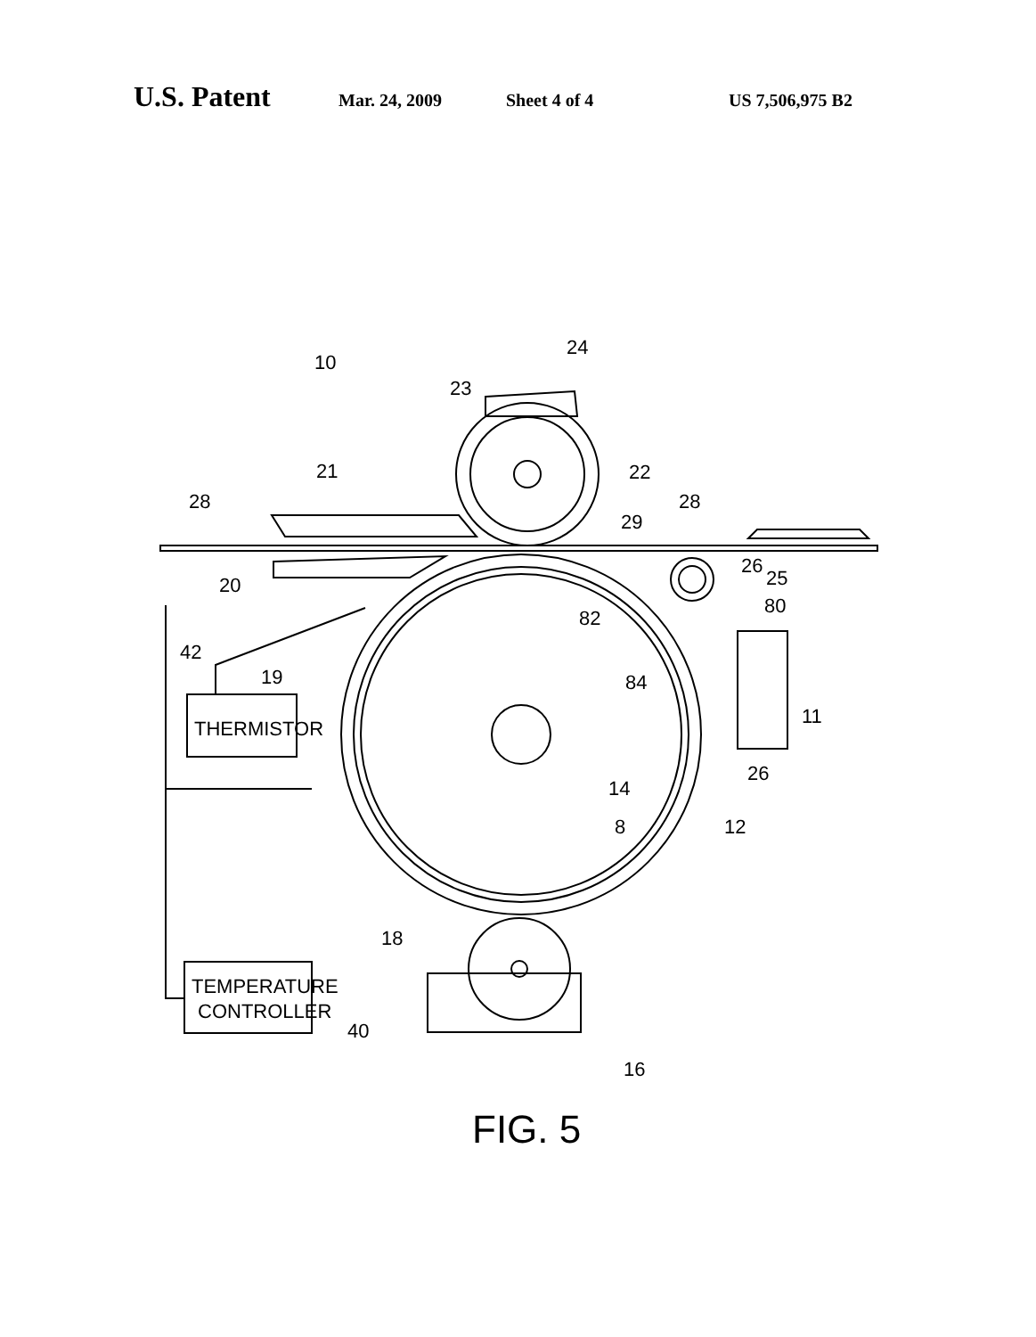U.S. Patent Mar. 24, 2009 Sheet 4 of 4 US 7,506,975 B2
10
24
23
21
22
28
28
29
26
25
80
82
20
42
19
84
11
26
14
8
12
18
40
16
THERMISTOR
TEMPERATURE
CONTROLLER
FIG. 5